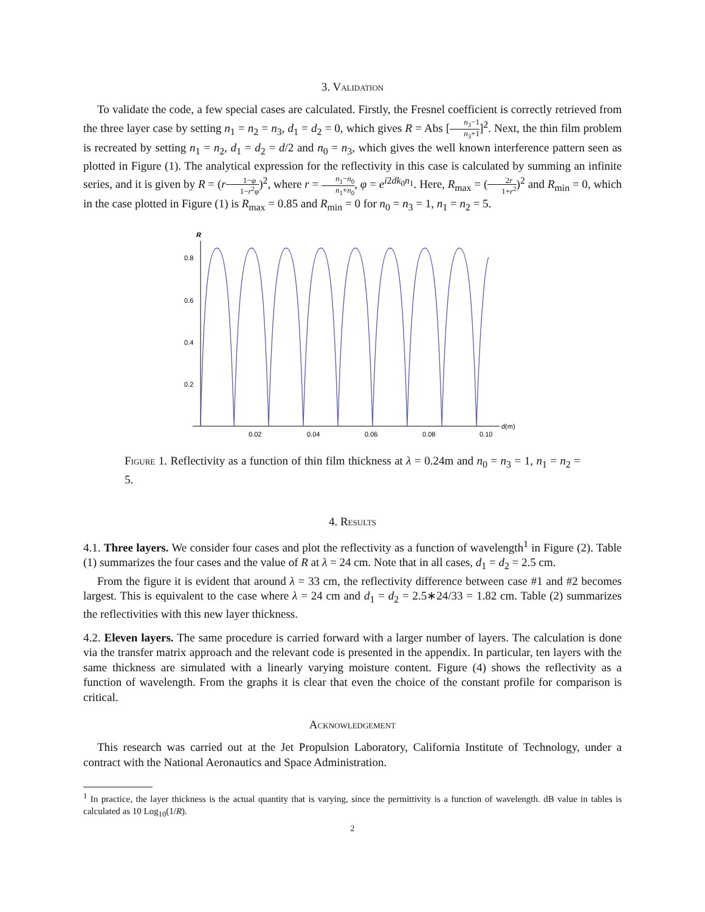3. Validation
To validate the code, a few special cases are calculated. Firstly, the Fresnel coefficient is correctly retrieved from the three layer case by setting n<sub>1</sub> = n<sub>2</sub> = n<sub>3</sub>, d<sub>1</sub> = d<sub>2</sub> = 0, which gives R = Abs [n<sub>3</sub>−1 n<sub>3</sub>+1]<sup>2</sup>. Next, the thin film problem is recreated by setting n<sub>1</sub> = n<sub>2</sub>, d<sub>1</sub> = d<sub>2</sub> = d/2 and n<sub>0</sub> = n<sub>3</sub>, which gives the well known interference pattern seen as plotted in Figure (1). The analytical expression for the reflectivity in this case is calculated by summing an infinite series, and it is given by R = (r 1−φ 1−r<sup>2</sup>φ)<sup>2</sup>, where r = n<sub>1</sub>−n<sub>0</sub> n<sub>1</sub>+n<sub>0</sub>, φ = e<sup>i2dk<sub>0</sub>n<sub>1</sub></sup>. Here, R<sub>max</sub> = (2r 1+r<sup>2</sup>)<sup>2</sup> and R<sub>min</sub> = 0, which in the case plotted in Figure (1) is R<sub>max</sub> = 0.85 and R<sub>min</sub> = 0 for n<sub>0</sub> = n<sub>3</sub> = 1, n<sub>1</sub> = n<sub>2</sub> = 5.
R
0.8
0.6
0.4
0.2
0.02
0.04
0.06
0.08
0.10
d(m)
Figure 1. Reflectivity as a function of thin film thickness at λ = 0.24m and n<sub>0</sub> = n<sub>3</sub> = 1, n<sub>1</sub> = n<sub>2</sub> = 5.
4. Results
4.1. Three layers. We consider four cases and plot the reflectivity as a function of wavelength<sup>1</sup> in Figure (2). Table (1) summarizes the four cases and the value of R at λ = 24 cm. Note that in all cases, d<sub>1</sub> = d<sub>2</sub> = 2.5 cm.
From the figure it is evident that around λ = 33 cm, the reflectivity difference between case #1 and #2 becomes largest. This is equivalent to the case where λ = 24 cm and d<sub>1</sub> = d<sub>2</sub> = 2.5∗24/33 = 1.82 cm. Table (2) summarizes the reflectivities with this new layer thickness.
4.2. Eleven layers. The same procedure is carried forward with a larger number of layers. The calculation is done via the transfer matrix approach and the relevant code is presented in the appendix. In particular, ten layers with the same thickness are simulated with a linearly varying moisture content. Figure (4) shows the reflectivity as a function of wavelength. From the graphs it is clear that even the choice of the constant profile for comparison is critical.
Acknowledgement
This research was carried out at the Jet Propulsion Laboratory, California Institute of Technology, under a contract with the National Aeronautics and Space Administration.
<sup>1</sup> In practice, the layer thickness is the actual quantity that is varying, since the permittivity is a function of wavelength. dB value in tables is calculated as 10 Log<sub>10</sub>(1/R).
2